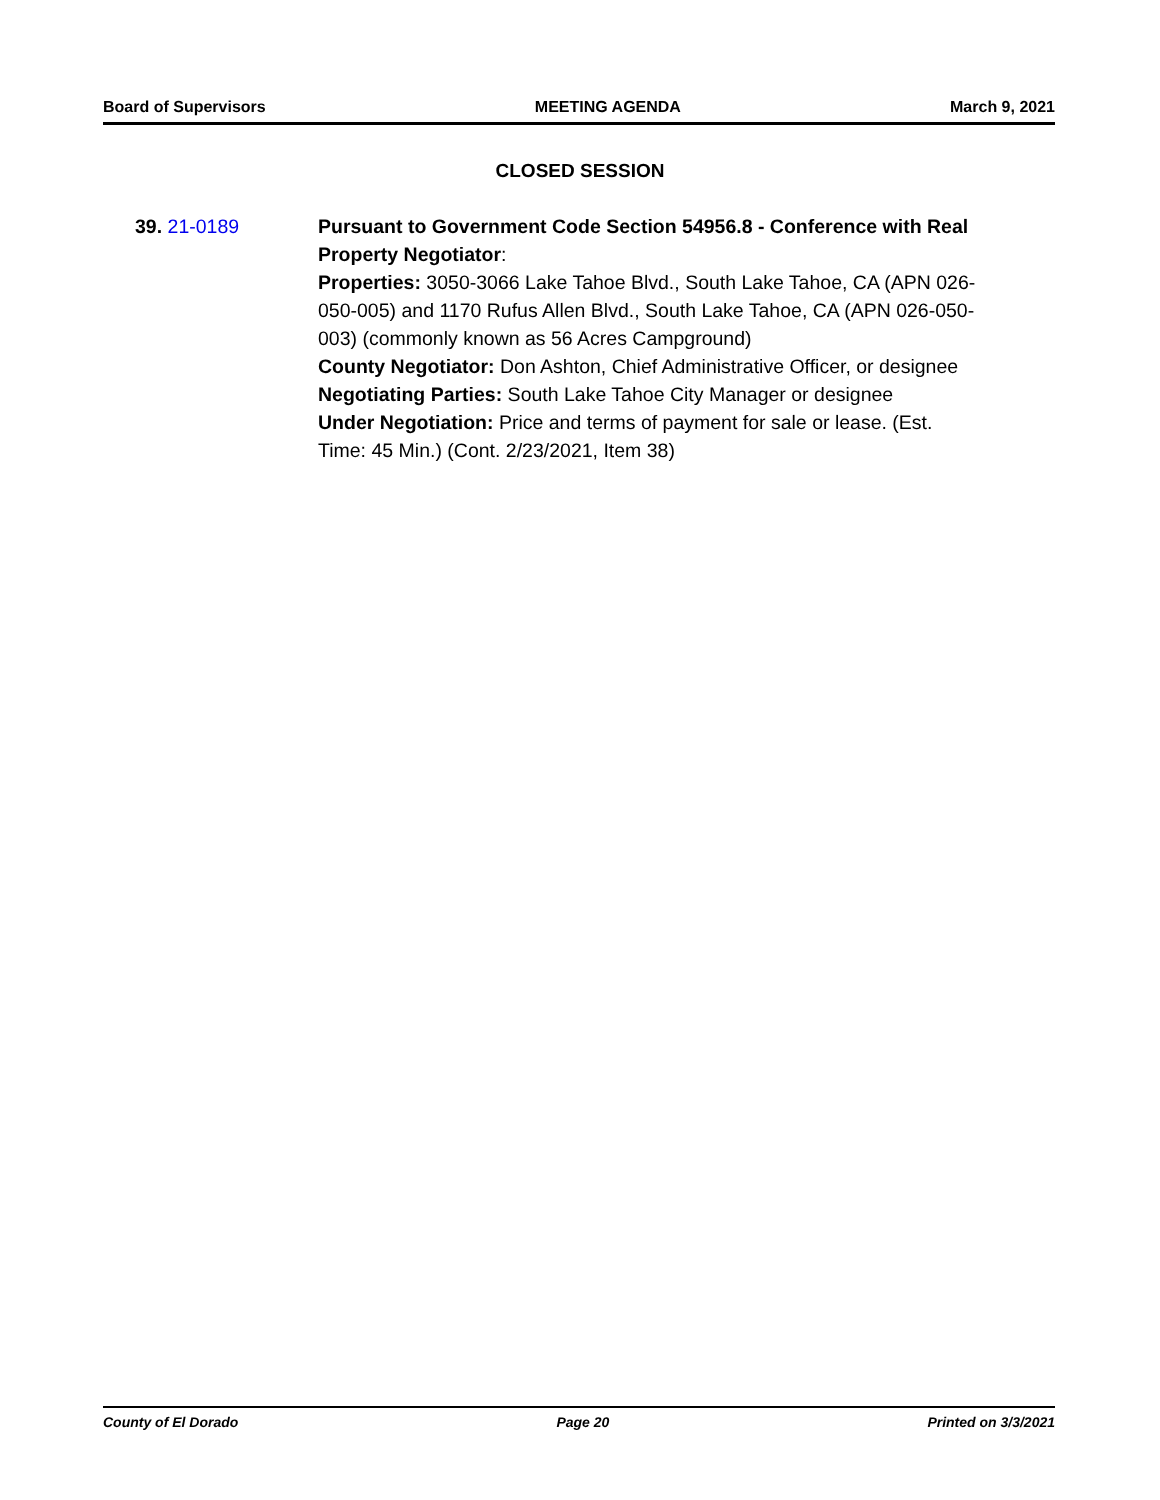Board of Supervisors MEETING AGENDA March 9, 2021
CLOSED SESSION
39. 21-0189 Pursuant to Government Code Section 54956.8 - Conference with Real Property Negotiator:
Properties: 3050-3066 Lake Tahoe Blvd., South Lake Tahoe, CA (APN 026-050-005) and 1170 Rufus Allen Blvd., South Lake Tahoe, CA (APN 026-050-003) (commonly known as 56 Acres Campground)
County Negotiator: Don Ashton, Chief Administrative Officer, or designee
Negotiating Parties: South Lake Tahoe City Manager or designee
Under Negotiation: Price and terms of payment for sale or lease. (Est. Time: 45 Min.) (Cont. 2/23/2021, Item 38)
County of El Dorado Page 20 Printed on 3/3/2021